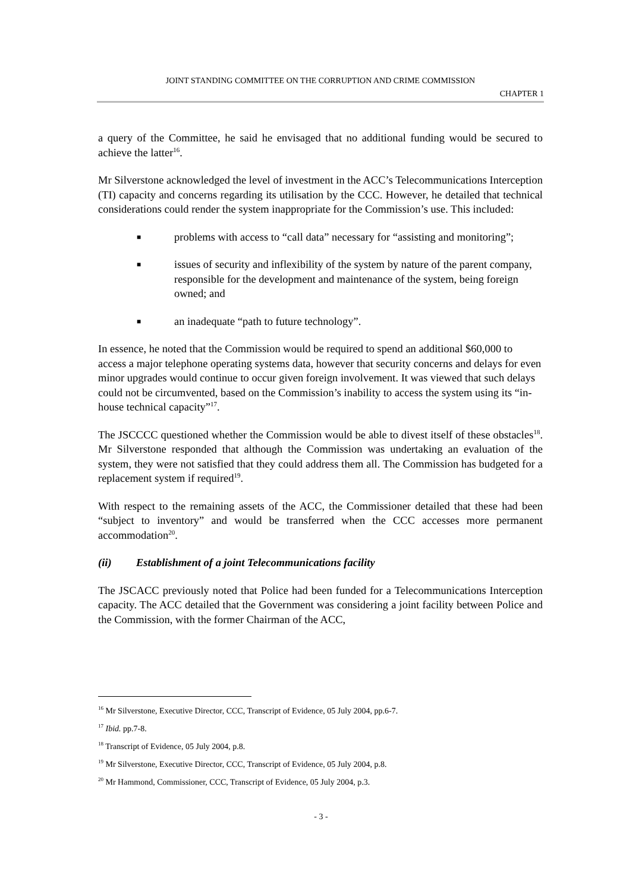JOINT STANDING COMMITTEE ON THE CORRUPTION AND CRIME COMMISSION
CHAPTER 1
a query of the Committee, he said he envisaged that no additional funding would be secured to achieve the latter<sup>16</sup>.
Mr Silverstone acknowledged the level of investment in the ACC’s Telecommunications Interception (TI) capacity and concerns regarding its utilisation by the CCC. However, he detailed that technical considerations could render the system inappropriate for the Commission’s use. This included:
■ problems with access to “call data” necessary for “assisting and monitoring”;
■ issues of security and inflexibility of the system by nature of the parent company, responsible for the development and maintenance of the system, being foreign owned; and
■ an inadequate “path to future technology”.
In essence, he noted that the Commission would be required to spend an additional $60,000 to access a major telephone operating systems data, however that security concerns and delays for even minor upgrades would continue to occur given foreign involvement. It was viewed that such delays could not be circumvented, based on the Commission’s inability to access the system using its “in-house technical capacity”<sup>17</sup>.
The JSCCCC questioned whether the Commission would be able to divest itself of these obstacles<sup>18</sup>. Mr Silverstone responded that although the Commission was undertaking an evaluation of the system, they were not satisfied that they could address them all. The Commission has budgeted for a replacement system if required<sup>19</sup>.
With respect to the remaining assets of the ACC, the Commissioner detailed that these had been “subject to inventory” and would be transferred when the CCC accesses more permanent accommodation<sup>20</sup>.
(ii) Establishment of a joint Telecommunications facility
The JSCACC previously noted that Police had been funded for a Telecommunications Interception capacity. The ACC detailed that the Government was considering a joint facility between Police and the Commission, with the former Chairman of the ACC,
<sup>16</sup> Mr Silverstone, Executive Director, CCC, Transcript of Evidence, 05 July 2004, pp.6-7.
<sup>17</sup> Ibid. pp.7-8.
<sup>18</sup> Transcript of Evidence, 05 July 2004, p.8.
<sup>19</sup> Mr Silverstone, Executive Director, CCC, Transcript of Evidence, 05 July 2004, p.8.
<sup>20</sup> Mr Hammond, Commissioner, CCC, Transcript of Evidence, 05 July 2004, p.3.
- 3 -